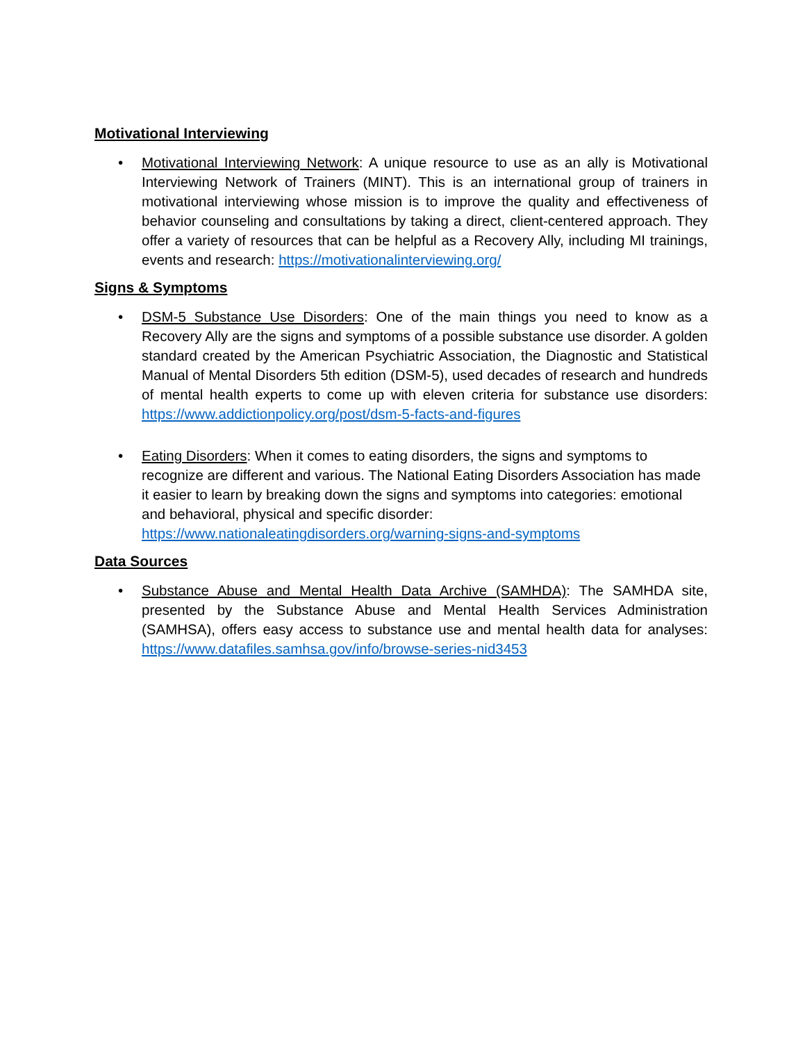Motivational Interviewing
• Motivational Interviewing Network: A unique resource to use as an ally is Motivational Interviewing Network of Trainers (MINT). This is an international group of trainers in motivational interviewing whose mission is to improve the quality and effectiveness of behavior counseling and consultations by taking a direct, client-centered approach. They offer a variety of resources that can be helpful as a Recovery Ally, including MI trainings, events and research: https://motivationalinterviewing.org/
Signs & Symptoms
• DSM-5 Substance Use Disorders: One of the main things you need to know as a Recovery Ally are the signs and symptoms of a possible substance use disorder. A golden standard created by the American Psychiatric Association, the Diagnostic and Statistical Manual of Mental Disorders 5th edition (DSM-5), used decades of research and hundreds of mental health experts to come up with eleven criteria for substance use disorders: https://www.addictionpolicy.org/post/dsm-5-facts-and-figures
• Eating Disorders: When it comes to eating disorders, the signs and symptoms to recognize are different and various. The National Eating Disorders Association has made it easier to learn by breaking down the signs and symptoms into categories: emotional and behavioral, physical and specific disorder:
https://www.nationaleatingdisorders.org/warning-signs-and-symptoms
Data Sources
• Substance Abuse and Mental Health Data Archive (SAMHDA): The SAMHDA site, presented by the Substance Abuse and Mental Health Services Administration (SAMHSA), offers easy access to substance use and mental health data for analyses: https://www.datafiles.samhsa.gov/info/browse-series-nid3453